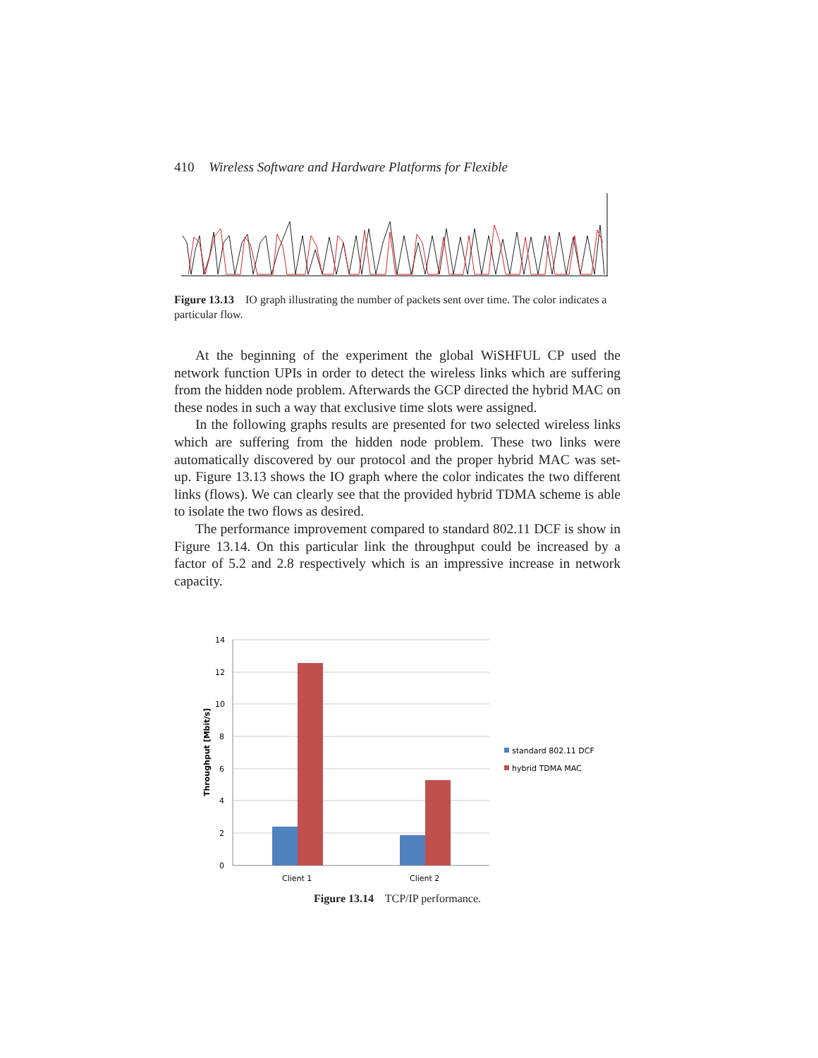410 Wireless Software and Hardware Platforms for Flexible
Figure 13.13 IO graph illustrating the number of packets sent over time. The color indicates a particular flow.
At the beginning of the experiment the global WiSHFUL CP used the network function UPIs in order to detect the wireless links which are suffering from the hidden node problem. Afterwards the GCP directed the hybrid MAC on these nodes in such a way that exclusive time slots were assigned.
In the following graphs results are presented for two selected wireless links which are suffering from the hidden node problem. These two links were automatically discovered by our protocol and the proper hybrid MAC was set-up. Figure 13.13 shows the IO graph where the color indicates the two different links (flows). We can clearly see that the provided hybrid TDMA scheme is able to isolate the two flows as desired.
The performance improvement compared to standard 802.11 DCF is show in Figure 13.14. On this particular link the throughput could be increased by a factor of 5.2 and 2.8 respectively which is an impressive increase in network capacity.
14
12
10
8
6
4
2
0
Throughput [Mbit/s]
Client 1
Client 2
standard 802.11 DCF
hybrid TDMA MAC
Figure 13.14 TCP/IP performance.